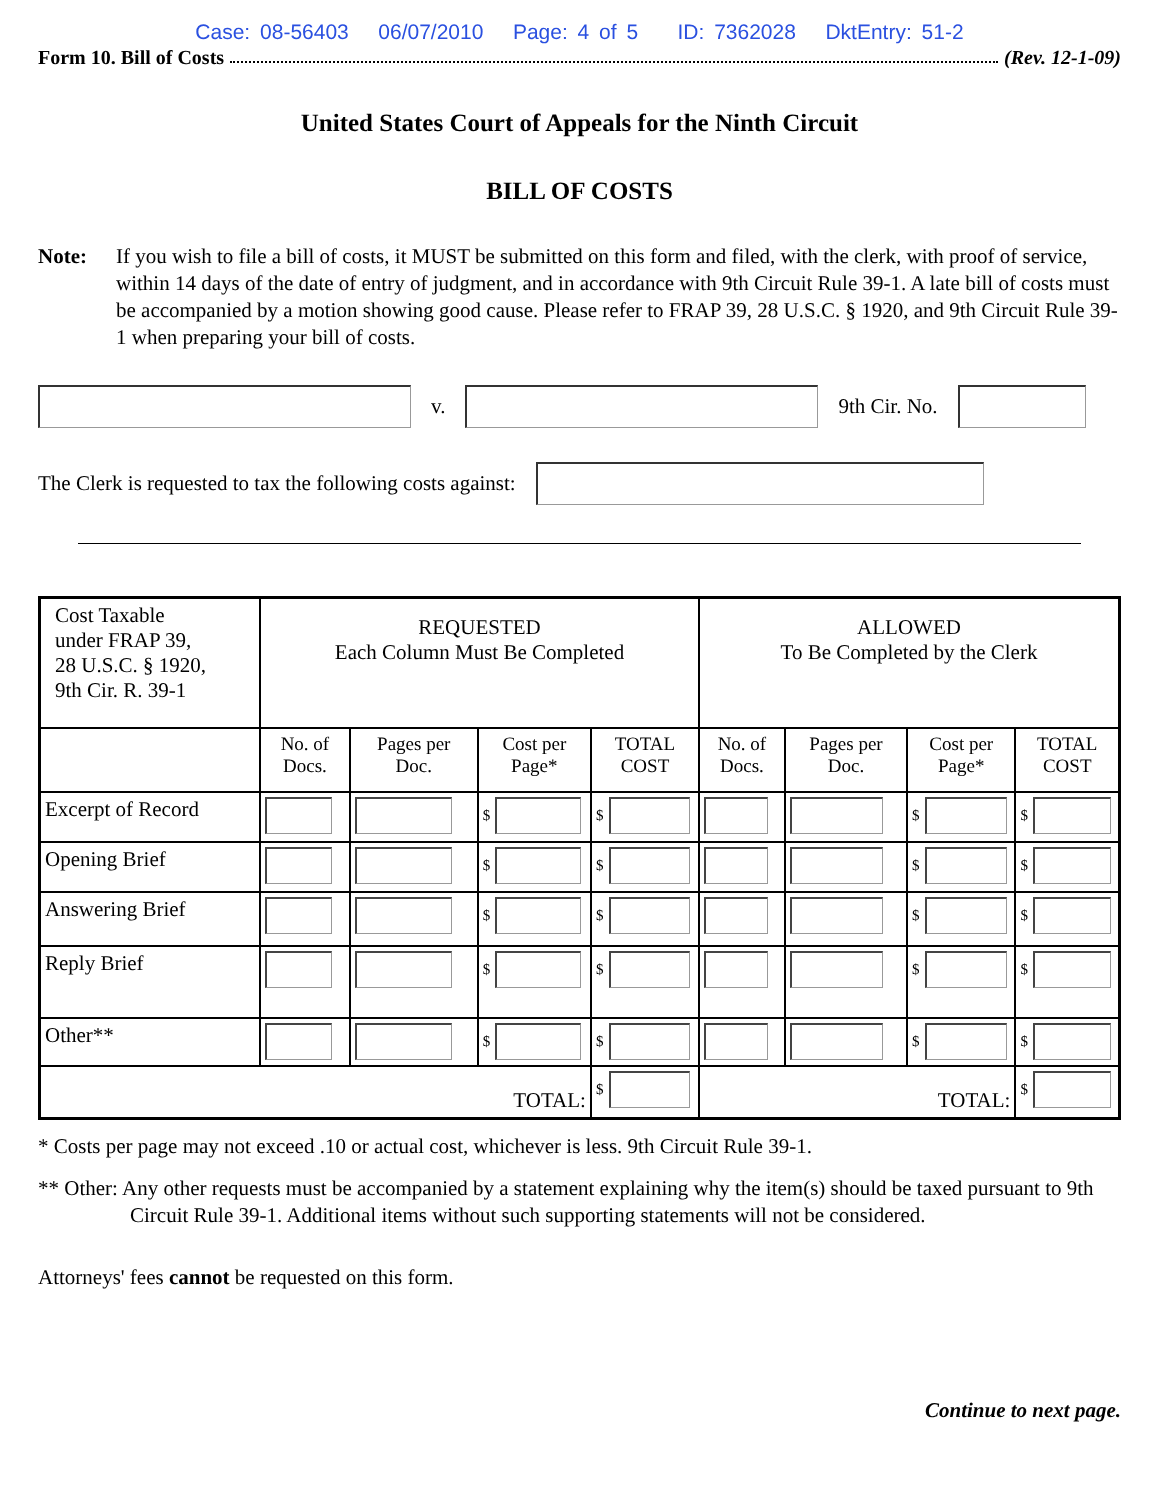Case: 08-56403 06/07/2010 Page: 4 of 5 ID: 7362028 DktEntry: 51-2
Form 10. Bill of Costs (Rev. 12-1-09)
United States Court of Appeals for the Ninth Circuit
BILL OF COSTS
Note: If you wish to file a bill of costs, it MUST be submitted on this form and filed, with the clerk, with proof of service, within 14 days of the date of entry of judgment, and in accordance with 9th Circuit Rule 39-1. A late bill of costs must be accompanied by a motion showing good cause. Please refer to FRAP 39, 28 U.S.C. § 1920, and 9th Circuit Rule 39-1 when preparing your bill of costs.
v. 9th Cir. No.
The Clerk is requested to tax the following costs against:
| Cost Taxable under FRAP 39, 28 U.S.C. § 1920, 9th Cir. R. 39-1 | REQUESTED Each Column Must Be Completed | | | | ALLOWED To Be Completed by the Clerk | | | |
| | No. of Docs. | Pages per Doc. | Cost per Page* | TOTAL COST | No. of Docs. | Pages per Doc. | Cost per Page* | TOTAL COST |
| Excerpt of Record | | | $ | $ | | | $ | $ |
| Opening Brief | | | $ | $ | | | $ | $ |
| Answering Brief | | | $ | $ | | | $ | $ |
| Reply Brief | | | $ | $ | | | $ | $ |
| Other** | | | $ | $ | | | $ | $ |
| TOTAL: | | | | $ | TOTAL: | | | $ |
* Costs per page may not exceed .10 or actual cost, whichever is less. 9th Circuit Rule 39-1.
** Other: Any other requests must be accompanied by a statement explaining why the item(s) should be taxed pursuant to 9th Circuit Rule 39-1. Additional items without such supporting statements will not be considered.
Attorneys' fees cannot be requested on this form.
Continue to next page.